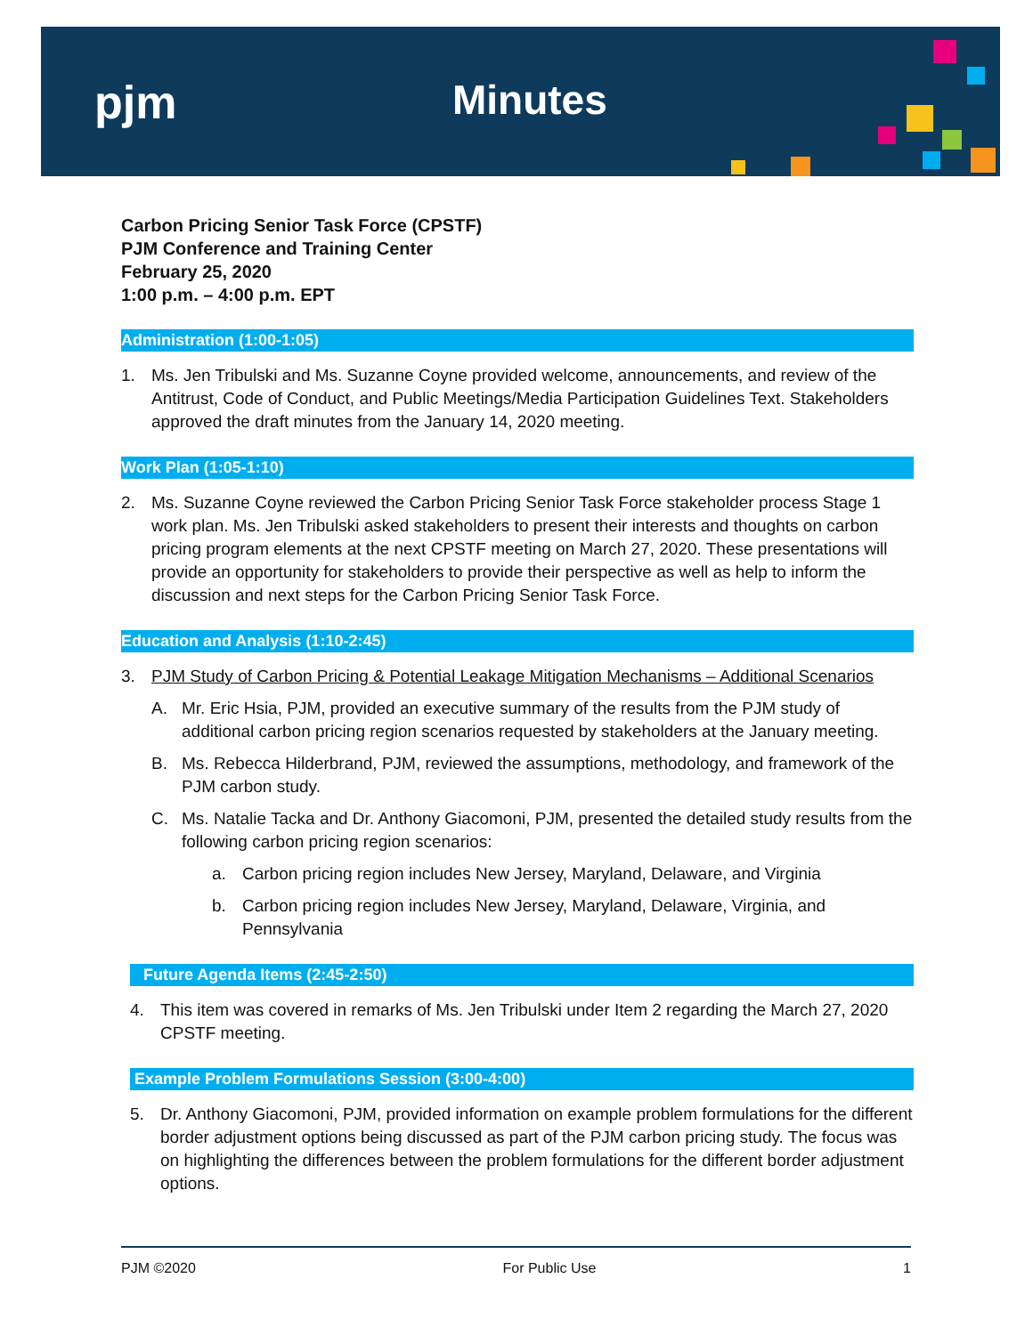pjm Minutes
Carbon Pricing Senior Task Force (CPSTF)
PJM Conference and Training Center
February 25, 2020
1:00 p.m. – 4:00 p.m. EPT
Administration (1:00-1:05)
1. Ms. Jen Tribulski and Ms. Suzanne Coyne provided welcome, announcements, and review of the Antitrust, Code of Conduct, and Public Meetings/Media Participation Guidelines Text. Stakeholders approved the draft minutes from the January 14, 2020 meeting.
Work Plan (1:05-1:10)
2. Ms. Suzanne Coyne reviewed the Carbon Pricing Senior Task Force stakeholder process Stage 1 work plan. Ms. Jen Tribulski asked stakeholders to present their interests and thoughts on carbon pricing program elements at the next CPSTF meeting on March 27, 2020. These presentations will provide an opportunity for stakeholders to provide their perspective as well as help to inform the discussion and next steps for the Carbon Pricing Senior Task Force.
Education and Analysis (1:10-2:45)
3. PJM Study of Carbon Pricing & Potential Leakage Mitigation Mechanisms – Additional Scenarios
A. Mr. Eric Hsia, PJM, provided an executive summary of the results from the PJM study of additional carbon pricing region scenarios requested by stakeholders at the January meeting.
B. Ms. Rebecca Hilderbrand, PJM, reviewed the assumptions, methodology, and framework of the PJM carbon study.
C. Ms. Natalie Tacka and Dr. Anthony Giacomoni, PJM, presented the detailed study results from the following carbon pricing region scenarios:
a. Carbon pricing region includes New Jersey, Maryland, Delaware, and Virginia
b. Carbon pricing region includes New Jersey, Maryland, Delaware, Virginia, and Pennsylvania
Future Agenda Items (2:45-2:50)
4. This item was covered in remarks of Ms. Jen Tribulski under Item 2 regarding the March 27, 2020 CPSTF meeting.
Example Problem Formulations Session (3:00-4:00)
5. Dr. Anthony Giacomoni, PJM, provided information on example problem formulations for the different border adjustment options being discussed as part of the PJM carbon pricing study. The focus was on highlighting the differences between the problem formulations for the different border adjustment options.
PJM ©2020 For Public Use 1